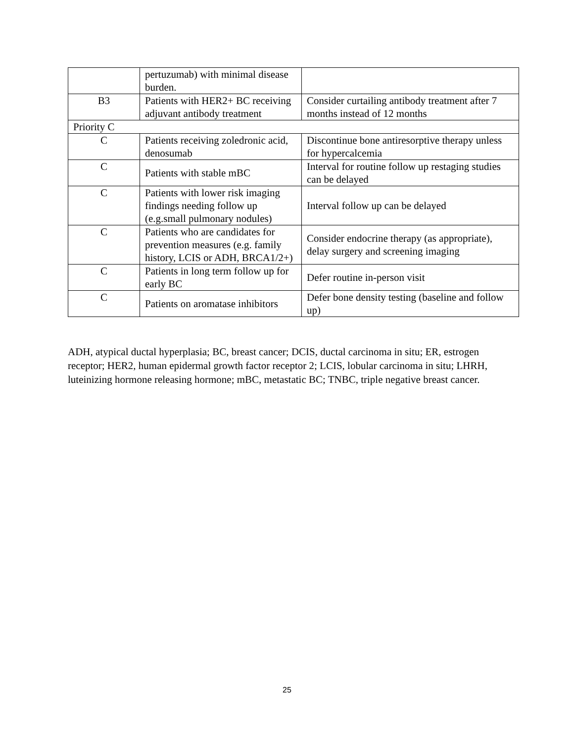| | pertuzumab) with minimal disease burden. | |
| B3 | Patients with HER2+ BC receiving adjuvant antibody treatment | Consider curtailing antibody treatment after 7 months instead of 12 months |
| Priority C | | |
| C | Patients receiving zoledronic acid, denosumab | Discontinue bone antiresorptive therapy unless for hypercalcemia |
| C | Patients with stable mBC | Interval for routine follow up restaging studies can be delayed |
| C | Patients with lower risk imaging findings needing follow up (e.g.small pulmonary nodules) | Interval follow up can be delayed |
| C | Patients who are candidates for prevention measures (e.g. family history, LCIS or ADH, BRCA1/2+) | Consider endocrine therapy (as appropriate), delay surgery and screening imaging |
| C | Patients in long term follow up for early BC | Defer routine in-person visit |
| C | Patients on aromatase inhibitors | Defer bone density testing (baseline and follow up) |
ADH, atypical ductal hyperplasia; BC, breast cancer; DCIS, ductal carcinoma in situ; ER, estrogen receptor; HER2, human epidermal growth factor receptor 2; LCIS, lobular carcinoma in situ; LHRH, luteinizing hormone releasing hormone; mBC, metastatic BC; TNBC, triple negative breast cancer.
25